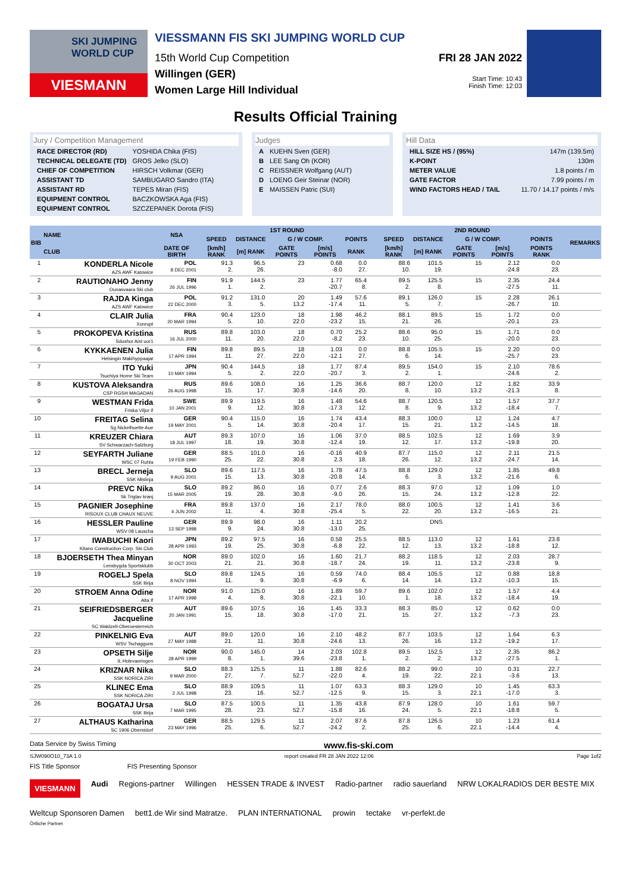SKI JUMPING WORLD CUP
VIESMANN
VIESSMANN FIS SKI JUMPING WORLD CUP
15th World Cup Competition
Willingen (GER)
Women Large Hill Individual
FRI 28 JAN 2022
Start Time: 10:43
Finish Time: 12:03
Results Official Training
Jury / Competition Management
| RACE DIRECTOR (RD) | YOSHIDA Chika (FIS) |
| TECHNICAL DELEGATE (TD) | GROS Jelko (SLO) |
| CHIEF OF COMPETITION | HIRSCH Volkmar (GER) |
| ASSISTANT TD | SAMBUGARO Sandro (ITA) |
| ASSISTANT RD | TEPES Miran (FIS) |
| EQUIPMENT CONTROL | BACZKOWSKA Aga (FIS) |
| EQUIPMENT CONTROL | SZCZEPANEK Dorota (FIS) |
Judges
| A | KUEHN Sven (GER) |
| B | LEE Sang Oh (KOR) |
| C | REISSNER Wolfgang (AUT) |
| D | LOENG Geir Steinar (NOR) |
| E | MAISSEN Patric (SUI) |
Hill Data
| HILL SIZE HS / (95%) | 147m (139.5m) |
| K-POINT | 130m |
| METER VALUE | 1.8 points / m |
| GATE FACTOR | 7.99 points / m |
| WIND FACTORS HEAD / TAIL | 11.70 / 14.17 points / m/s |
| BIB | NAME | NSA | 1ST ROUND | | | | | | | 2ND ROUND | | | | | | | REMARKS |
| --- | --- | --- | --- | --- | --- | --- | --- | --- | --- | --- | --- | --- | --- | --- | --- | --- | --- |
| | | | SPEED | DISTANCE | G / W COMP. | | POINTS | | | SPEED | DISTANCE | G / W COMP. | | POINTS | | | |
| | CLUB | DATE OF BIRTH | [km/h] RANK | [m] RANK | GATE POINTS | [m/s] POINTS | RANK | | | [km/h] RANK | [m] RANK | GATE POINTS | [m/s] POINTS | POINTS RANK | | | |
| 1 | KONDERLA Nicole AZS AWF Katowice | POL 8 DEC 2001 | 91.3 2. | 96.5 26. | 23 | 0.68 -8.0 | 0.0 27. | | | 88.6 10. | 101.5 19. | 15 | 2.12 -24.8 | 0.0 23. | | | |
| 2 | RAUTIONAHO Jenny Ounasvaara Ski club | FIN 26 JUL 1996 | 91.9 1. | 144.5 2. | 23 | 1.77 -20.7 | 65.4 8. | | | 89.5 2. | 125.5 8. | 15 | 2.35 -27.5 | 24.4 11. | | | |
| 3 | RAJDA Kinga AZS AWF Katowice | POL 22 DEC 2000 | 91.2 3. | 131.0 5. | 20 13.2 | 1.49 -17.4 | 57.6 11. | | | 89.1 5. | 126.0 7. | 15 | 2.28 -26.7 | 26.1 10. | | | |
| 4 | CLAIR Julia Xonrupt | FRA 20 MAR 1994 | 90.4 5. | 123.0 10. | 18 22.0 | 1.98 -23.2 | 46.2 15. | | | 88.1 21. | 89.5 26. | 15 | 1.72 -20.1 | 0.0 23. | | | |
| 5 | PROKOPEVA Kristina Sdushor Aist uor1 | RUS 16 JUL 2000 | 89.8 11. | 103.0 20. | 18 22.0 | 0.70 -8.2 | 25.2 23. | | | 88.6 10. | 95.0 25. | 15 | 1.71 -20.0 | 0.0 23. | | | |
| 6 | KYKKAENEN Julia Helsingin Makihyppaajat | FIN 17 APR 1994 | 89.8 11. | 89.5 27. | 18 22.0 | 1.03 -12.1 | 0.0 27. | | | 88.8 6. | 105.5 14. | 15 | 2.20 -25.7 | 0.0 23. | | | |
| 7 | ITO Yuki Tsuchiya Home Ski Team | JPN 10 MAY 1994 | 90.4 5. | 144.5 2. | 18 22.0 | 1.77 -20.7 | 87.4 3. | | | 89.5 2. | 154.0 1. | 15 | 2.10 -24.6 | 78.6 2. | | | |
| 8 | KUSTOVA Aleksandra CSP RGSH MAGADAN | RUS 26 AUG 1998 | 89.6 15. | 108.0 17. | 16 30.8 | 1.25 -14.6 | 36.6 20. | | | 88.7 8. | 120.0 10. | 12 13.2 | 1.82 -21.3 | 33.9 8. | | | |
| 9 | WESTMAN Frida Friska Viljor if | SWE 10 JAN 2001 | 89.9 9. | 119.5 12. | 16 30.8 | 1.48 -17.3 | 54.6 12. | | | 88.7 8. | 120.5 9. | 12 13.2 | 1.57 -18.4 | 37.7 7. | | | |
| 10 | FREITAG Selina Sg Nickelhuette Aue | GER 19 MAY 2001 | 90.4 5. | 115.0 14. | 16 30.8 | 1.74 -20.4 | 43.4 17. | | | 88.3 15. | 100.0 21. | 12 13.2 | 1.24 -14.5 | 4.7 18. | | | |
| 11 | KREUZER Chiara SV Schwarzach-Salzburg | AUT 18 JUL 1997 | 89.3 18. | 107.0 19. | 16 30.8 | 1.06 -12.4 | 37.0 19. | | | 88.5 12. | 102.5 17. | 12 13.2 | 1.69 -19.8 | 3.9 20. | | | |
| 12 | SEYFARTH Juliane WSC 07 Ruhla | GER 19 FEB 1990 | 88.5 25. | 101.0 22. | 16 30.8 | -0.16 2.3 | 40.9 18. | | | 87.7 26. | 115.0 12. | 12 13.2 | 2.11 -24.7 | 21.5 14. | | | |
| 13 | BRECL Jerneja SSK Mislinja | SLO 9 AUG 2001 | 89.6 15. | 117.5 13. | 16 30.8 | 1.78 -20.8 | 47.5 14. | | | 88.8 6. | 129.0 3. | 12 13.2 | 1.85 -21.6 | 49.8 6. | | | |
| 14 | PREVC Nika Sk Triglav kranj | SLO 15 MAR 2005 | 89.2 19. | 86.0 28. | 16 30.8 | 0.77 -9.0 | 2.6 26. | | | 88.3 15. | 97.0 24. | 12 13.2 | 1.09 -12.8 | 1.0 22. | | | |
| 15 | PAGNIER Josephine RISOUX CLUB CHAUX NEUVE | FRA 4 JUN 2002 | 89.8 11. | 137.0 4. | 16 30.8 | 2.17 -25.4 | 78.0 5. | | | 88.0 22. | 100.5 20. | 12 13.2 | 1.41 -16.5 | 3.6 21. | | | |
| 16 | HESSLER Pauline WSV 08 Lauscha | GER 13 SEP 1998 | 89.9 9. | 98.0 24. | 16 30.8 | 1.11 -13.0 | 20.2 25. | | | | DNS | | | | | | |
| 17 | IWABUCHI Kaori Kitano Construction Corp. Ski Club | JPN 28 APR 1993 | 89.2 19. | 97.5 25. | 16 30.8 | 0.58 -6.8 | 25.5 22. | | | 88.5 12. | 113.0 13. | 12 13.2 | 1.61 -18.8 | 23.8 12. | | | |
| 18 | BJOERSETH Thea Minyan Lensbygda Sportsklubb | NOR 30 OCT 2003 | 89.0 21. | 102.0 21. | 16 30.8 | 1.60 -18.7 | 21.7 24. | | | 88.2 19. | 118.5 11. | 12 13.2 | 2.03 -23.8 | 28.7 9. | | | |
| 19 | ROGELJ Spela SSK Ilirija | SLO 8 NOV 1994 | 89.8 11. | 124.5 9. | 16 30.8 | 0.59 -6.9 | 74.0 6. | | | 88.4 14. | 105.5 14. | 12 13.2 | 0.88 -10.3 | 18.8 15. | | | |
| 20 | STROEM Anna Odine Alta If | NOR 17 APR 1998 | 91.0 4. | 125.0 8. | 16 30.8 | 1.89 -22.1 | 59.7 10. | | | 89.6 1. | 102.0 18. | 12 13.2 | 1.57 -18.4 | 4.4 19. | | | |
| 21 | SEIFRIEDSBERGER Jacqueline SC Waldzell-Oberoesterreich | AUT 20 JAN 1991 | 89.6 15. | 107.5 18. | 16 30.8 | 1.45 -17.0 | 33.3 21. | | | 88.3 15. | 85.0 27. | 12 13.2 | 0.62 -7.3 | 0.0 23. | | | |
| 22 | PINKELNIG Eva WSV Tschagguns | AUT 27 MAY 1988 | 89.0 21. | 120.0 11. | 16 30.8 | 2.10 -24.6 | 48.2 13. | | | 87.7 26. | 103.5 16. | 12 13.2 | 1.64 -19.2 | 6.3 17. | | | |
| 23 | OPSETH Silje IL Holevaeringen | NOR 28 APR 1999 | 90.0 8. | 145.0 1. | 14 39.6 | 2.03 -23.8 | 102.8 1. | | | 89.5 2. | 152.5 2. | 12 13.2 | 2.35 -27.5 | 86.2 1. | | | |
| 24 | KRIZNAR Nika SSK NORICA ZIRI | SLO 9 MAR 2000 | 88.3 27. | 125.5 7. | 11 52.7 | 1.88 -22.0 | 82.6 4. | | | 88.2 19. | 99.0 22. | 10 22.1 | 0.31 -3.6 | 22.7 13. | | | |
| 25 | KLINEC Ema SSK NORICA ZIRI | SLO 2 JUL 1998 | 88.9 23. | 109.5 16. | 11 52.7 | 1.07 -12.5 | 63.3 9. | | | 88.3 15. | 129.0 3. | 10 22.1 | 1.45 -17.0 | 63.3 3. | | | |
| 26 | BOGATAJ Ursa SSK Ilirija | SLO 7 MAR 1995 | 87.5 28. | 100.5 23. | 11 52.7 | 1.35 -15.8 | 43.8 16. | | | 87.9 24. | 128.0 5. | 10 22.1 | 1.61 -18.8 | 59.7 5. | | | |
| 27 | ALTHAUS Katharina SC 1906 Oberstdorf | GER 23 MAY 1996 | 88.5 25. | 129.5 6. | 11 52.7 | 2.07 -24.2 | 87.6 2. | | | 87.8 25. | 126.5 6. | 10 22.1 | 1.23 -14.4 | 61.4 4. | | | |
Data Service by Swiss Timing www.fis-ski.com
SJW090O10_73A 1.0 report created FR 28 JAN 2022 12:06 Page 1of2
FIS Title Sponsor FIS Presenting Sponsor
VIESMANN Audi Regions-partner Willingen HESSEN TRADE & INVEST Radio-partner radio sauerland NRW LOKALRADIOS DER BESTE MIX Weltcup Sponsoren Damen bett1.de Wir sind Matratze. PLAN INTERNATIONAL prowin tectake vr-perfekt.de
Örtliche Partner